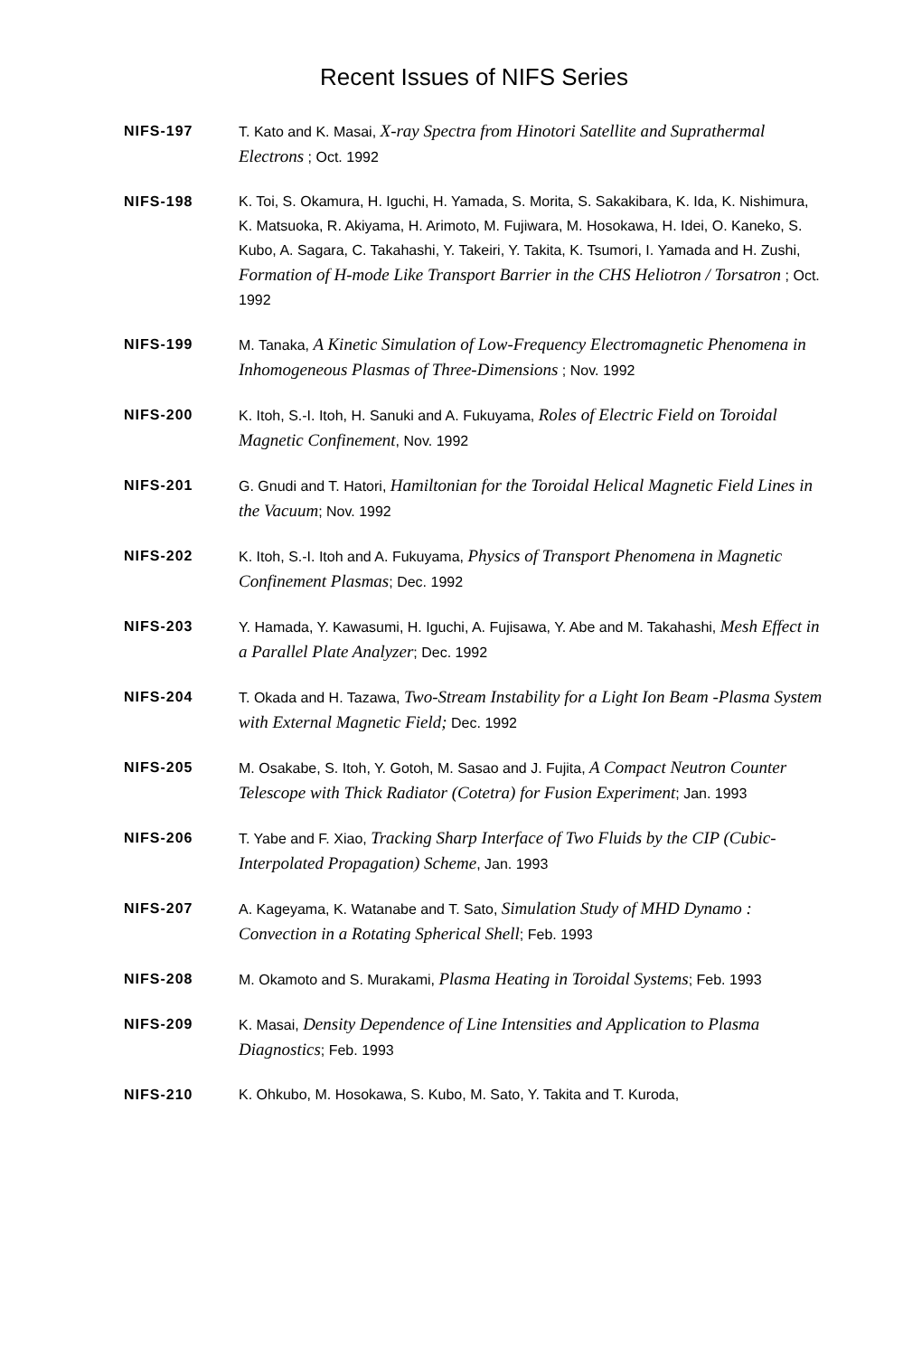Recent Issues of NIFS Series
NIFS-197 T. Kato and K. Masai, X-ray Spectra from Hinotori Satellite and Suprathermal Electrons ; Oct. 1992
NIFS-198 K. Toi, S. Okamura, H. Iguchi, H. Yamada, S. Morita, S. Sakakibara, K. Ida, K. Nishimura, K. Matsuoka, R. Akiyama, H. Arimoto, M. Fujiwara, M. Hosokawa, H. Idei, O. Kaneko, S. Kubo, A. Sagara, C. Takahashi, Y. Takeiri, Y. Takita, K. Tsumori, I. Yamada and H. Zushi, Formation of H-mode Like Transport Barrier in the CHS Heliotron / Torsatron ; Oct. 1992
NIFS-199 M. Tanaka, A Kinetic Simulation of Low-Frequency Electromagnetic Phenomena in Inhomogeneous Plasmas of Three-Dimensions ; Nov. 1992
NIFS-200 K. Itoh, S.-I. Itoh, H. Sanuki and A. Fukuyama, Roles of Electric Field on Toroidal Magnetic Confinement, Nov. 1992
NIFS-201 G. Gnudi and T. Hatori, Hamiltonian for the Toroidal Helical Magnetic Field Lines in the Vacuum; Nov. 1992
NIFS-202 K. Itoh, S.-I. Itoh and A. Fukuyama, Physics of Transport Phenomena in Magnetic Confinement Plasmas; Dec. 1992
NIFS-203 Y. Hamada, Y. Kawasumi, H. Iguchi, A. Fujisawa, Y. Abe and M. Takahashi, Mesh Effect in a Parallel Plate Analyzer; Dec. 1992
NIFS-204 T. Okada and H. Tazawa, Two-Stream Instability for a Light Ion Beam -Plasma System with External Magnetic Field; Dec. 1992
NIFS-205 M. Osakabe, S. Itoh, Y. Gotoh, M. Sasao and J. Fujita, A Compact Neutron Counter Telescope with Thick Radiator (Cotetra) for Fusion Experiment; Jan. 1993
NIFS-206 T. Yabe and F. Xiao, Tracking Sharp Interface of Two Fluids by the CIP (Cubic-Interpolated Propagation) Scheme, Jan. 1993
NIFS-207 A. Kageyama, K. Watanabe and T. Sato, Simulation Study of MHD Dynamo : Convection in a Rotating Spherical Shell; Feb. 1993
NIFS-208 M. Okamoto and S. Murakami, Plasma Heating in Toroidal Systems; Feb. 1993
NIFS-209 K. Masai, Density Dependence of Line Intensities and Application to Plasma Diagnostics; Feb. 1993
NIFS-210 K. Ohkubo, M. Hosokawa, S. Kubo, M. Sato, Y. Takita and T. Kuroda,